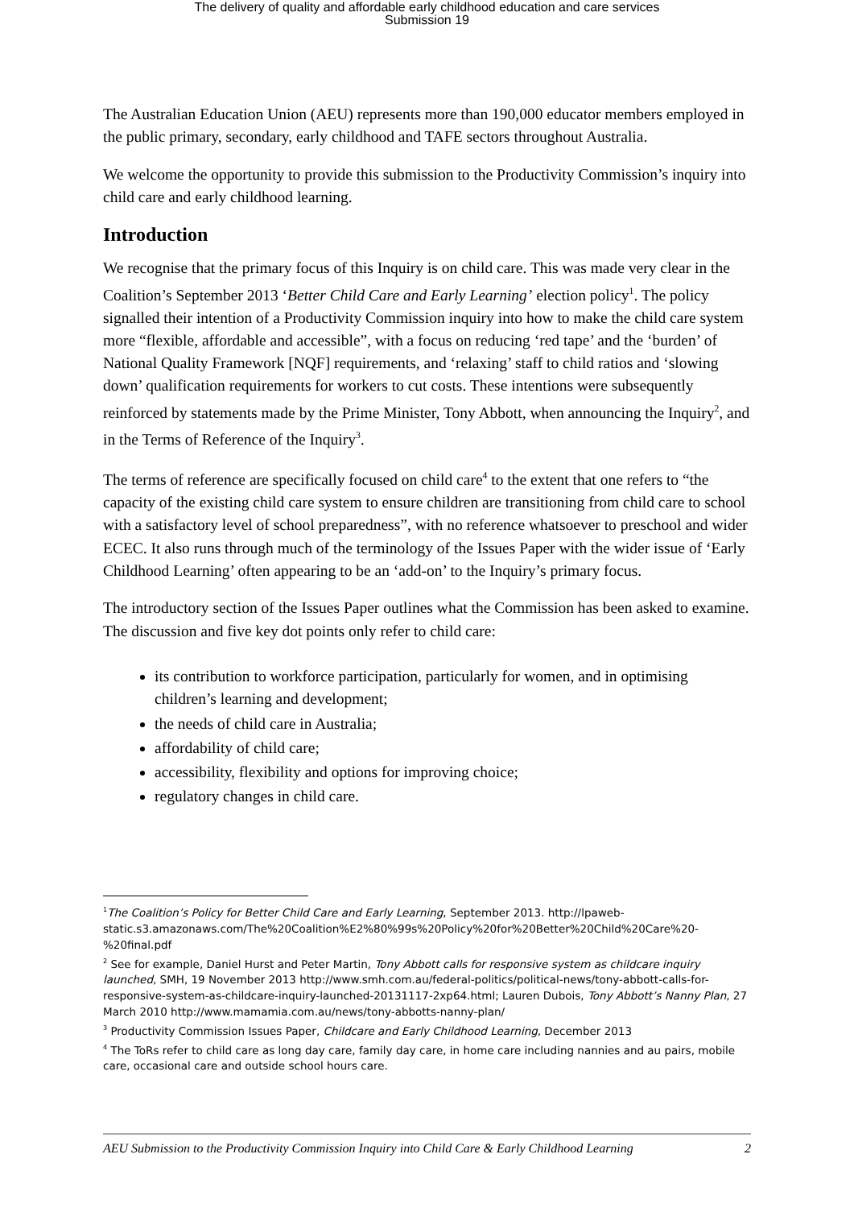The delivery of quality and affordable early childhood education and care services
Submission 19
The Australian Education Union (AEU) represents more than 190,000 educator members employed in the public primary, secondary, early childhood and TAFE sectors throughout Australia.
We welcome the opportunity to provide this submission to the Productivity Commission’s inquiry into child care and early childhood learning.
Introduction
We recognise that the primary focus of this Inquiry is on child care. This was made very clear in the Coalition’s September 2013 ‘Better Child Care and Early Learning’ election policy<sup>1</sup>. The policy signalled their intention of a Productivity Commission inquiry into how to make the child care system more “flexible, affordable and accessible”, with a focus on reducing ‘red tape’ and the ‘burden’ of National Quality Framework [NQF] requirements, and ‘relaxing’ staff to child ratios and ‘slowing down’ qualification requirements for workers to cut costs. These intentions were subsequently reinforced by statements made by the Prime Minister, Tony Abbott, when announcing the Inquiry<sup>2</sup>, and in the Terms of Reference of the Inquiry<sup>3</sup>.
The terms of reference are specifically focused on child care<sup>4</sup> to the extent that one refers to “the capacity of the existing child care system to ensure children are transitioning from child care to school with a satisfactory level of school preparedness”, with no reference whatsoever to preschool and wider ECEC. It also runs through much of the terminology of the Issues Paper with the wider issue of ‘Early Childhood Learning’ often appearing to be an ‘add-on’ to the Inquiry’s primary focus.
The introductory section of the Issues Paper outlines what the Commission has been asked to examine. The discussion and five key dot points only refer to child care:
its contribution to workforce participation, particularly for women, and in optimising children’s learning and development;
the needs of child care in Australia;
affordability of child care;
accessibility, flexibility and options for improving choice;
regulatory changes in child care.
<sup>1</sup> The Coalition’s Policy for Better Child Care and Early Learning, September 2013. http://lpaweb-static.s3.amazonaws.com/The%20Coalition%E2%80%99s%20Policy%20for%20Better%20Child%20Care%20-%20final.pdf
<sup>2</sup> See for example, Daniel Hurst and Peter Martin, Tony Abbott calls for responsive system as childcare inquiry launched, SMH, 19 November 2013 http://www.smh.com.au/federal-politics/political-news/tony-abbott-calls-for-responsive-system-as-childcare-inquiry-launched-20131117-2xp64.html; Lauren Dubois, Tony Abbott’s Nanny Plan, 27 March 2010 http://www.mamamia.com.au/news/tony-abbotts-nanny-plan/
<sup>3</sup> Productivity Commission Issues Paper, Childcare and Early Childhood Learning, December 2013
<sup>4</sup> The ToRs refer to child care as long day care, family day care, in home care including nannies and au pairs, mobile care, occasional care and outside school hours care.
AEU Submission to the Productivity Commission Inquiry into Child Care & Early Childhood Learning 2